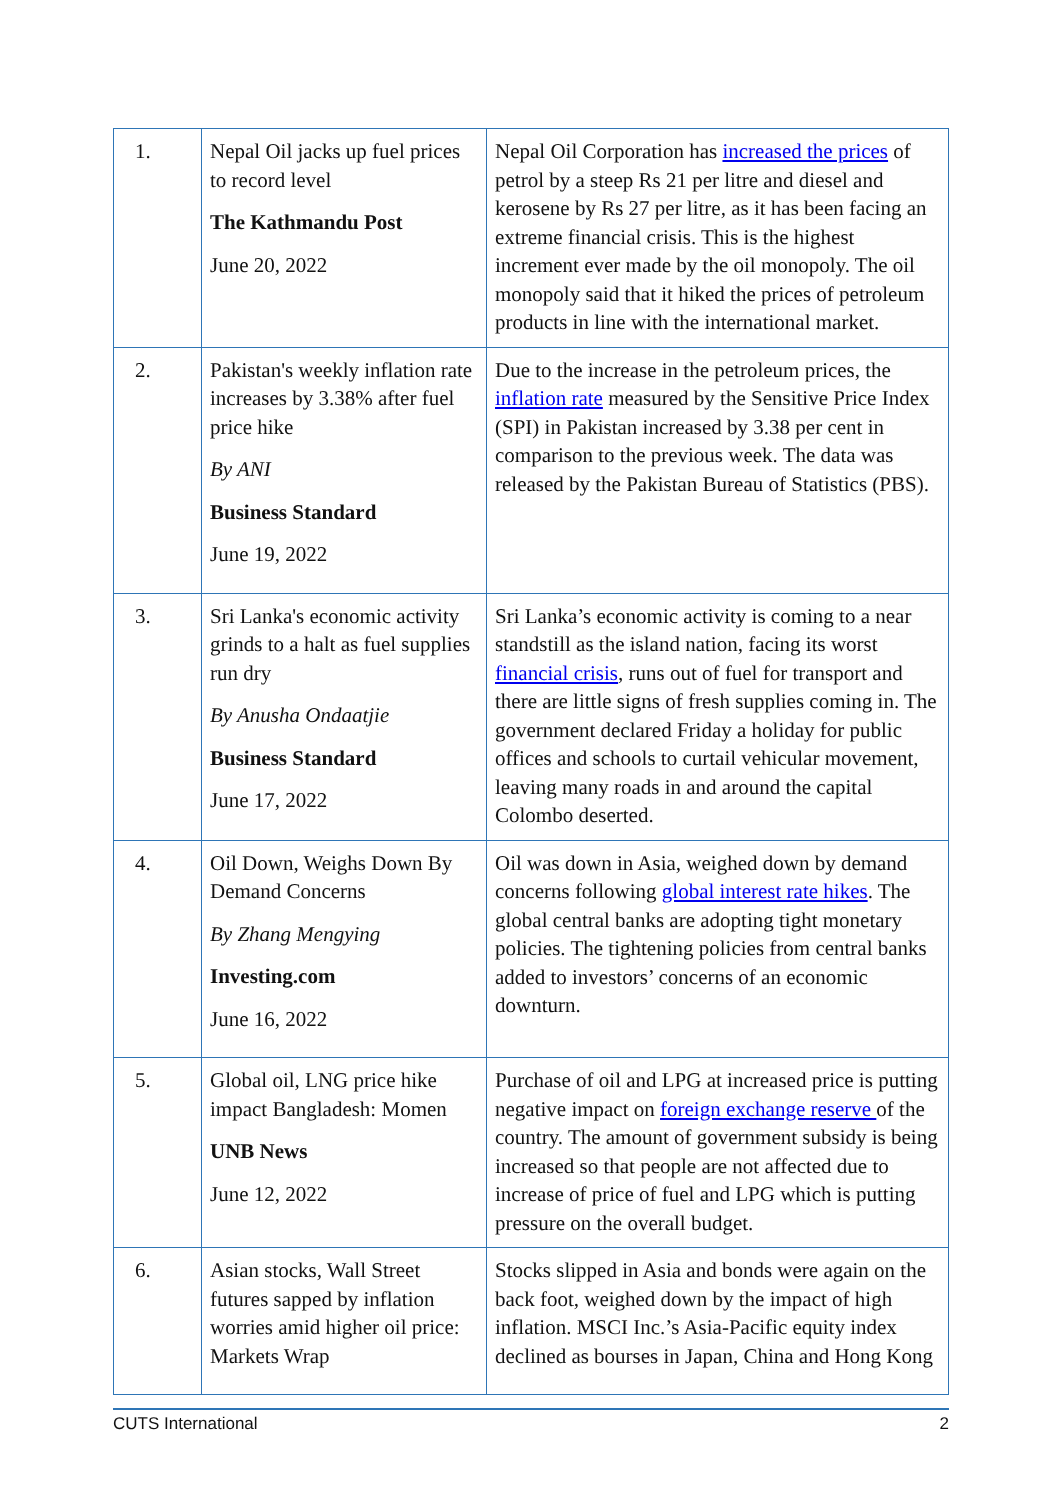| 1. | Nepal Oil jacks up fuel prices to record level The Kathmandu Post June 20, 2022 | Nepal Oil Corporation has increased the prices of petrol by a steep Rs 21 per litre and diesel and kerosene by Rs 27 per litre, as it has been facing an extreme financial crisis. This is the highest increment ever made by the oil monopoly. The oil monopoly said that it hiked the prices of petroleum products in line with the international market. |
| 2. | Pakistan's weekly inflation rate increases by 3.38% after fuel price hike By ANI Business Standard June 19, 2022 | Due to the increase in the petroleum prices, the inflation rate measured by the Sensitive Price Index (SPI) in Pakistan increased by 3.38 per cent in comparison to the previous week. The data was released by the Pakistan Bureau of Statistics (PBS). |
| 3. | Sri Lanka's economic activity grinds to a halt as fuel supplies run dry By Anusha Ondaatjie Business Standard June 17, 2022 | Sri Lanka’s economic activity is coming to a near standstill as the island nation, facing its worst financial crisis , runs out of fuel for transport and there are little signs of fresh supplies coming in. The government declared Friday a holiday for public offices and schools to curtail vehicular movement, leaving many roads in and around the capital Colombo deserted. |
| 4. | Oil Down, Weighs Down By Demand Concerns By Zhang Mengying Investing.com June 16, 2022 | Oil was down in Asia, weighed down by demand concerns following global interest rate hikes . The global central banks are adopting tight monetary policies. The tightening policies from central banks added to investors’ concerns of an economic downturn. |
| 5. | Global oil, LNG price hike impact Bangladesh: Momen UNB News June 12, 2022 | Purchase of oil and LPG at increased price is putting negative impact on foreign exchange reserve of the country. The amount of government subsidy is being increased so that people are not affected due to increase of price of fuel and LPG which is putting pressure on the overall budget. |
| 6. | Asian stocks, Wall Street futures sapped by inflation worries amid higher oil price: Markets Wrap | Stocks slipped in Asia and bonds were again on the back foot, weighed down by the impact of high inflation. MSCI Inc.’s Asia-Pacific equity index declined as bourses in Japan, China and Hong Kong |
CUTS International 2